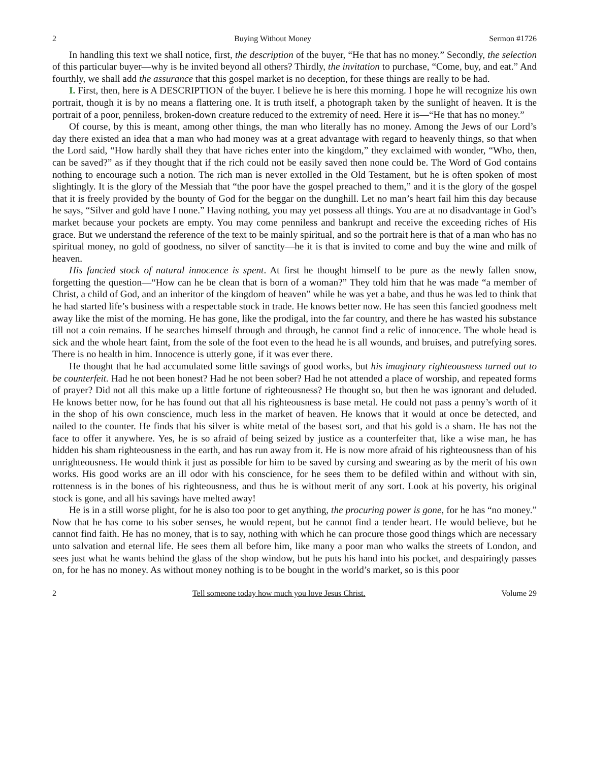2 Buying Without Money Sermon #1726
In handling this text we shall notice, first, the description of the buyer, “He that has no money.” Secondly, the selection of this particular buyer—why is he invited beyond all others? Thirdly, the invitation to purchase, “Come, buy, and eat.” And fourthly, we shall add the assurance that this gospel market is no deception, for these things are really to be had.
I. First, then, here is A DESCRIPTION of the buyer. I believe he is here this morning. I hope he will recognize his own portrait, though it is by no means a flattering one. It is truth itself, a photograph taken by the sunlight of heaven. It is the portrait of a poor, penniless, broken-down creature reduced to the extremity of need. Here it is—“He that has no money.”
Of course, by this is meant, among other things, the man who literally has no money. Among the Jews of our Lord’s day there existed an idea that a man who had money was at a great advantage with regard to heavenly things, so that when the Lord said, “How hardly shall they that have riches enter into the kingdom,” they exclaimed with wonder, “Who, then, can be saved?” as if they thought that if the rich could not be easily saved then none could be. The Word of God contains nothing to encourage such a notion. The rich man is never extolled in the Old Testament, but he is often spoken of most slightingly. It is the glory of the Messiah that “the poor have the gospel preached to them,” and it is the glory of the gospel that it is freely provided by the bounty of God for the beggar on the dunghill. Let no man’s heart fail him this day because he says, “Silver and gold have I none.” Having nothing, you may yet possess all things. You are at no disadvantage in God’s market because your pockets are empty. You may come penniless and bankrupt and receive the exceeding riches of His grace. But we understand the reference of the text to be mainly spiritual, and so the portrait here is that of a man who has no spiritual money, no gold of goodness, no silver of sanctity—he it is that is invited to come and buy the wine and milk of heaven.
His fancied stock of natural innocence is spent. At first he thought himself to be pure as the newly fallen snow, forgetting the question—“How can he be clean that is born of a woman?” They told him that he was made “a member of Christ, a child of God, and an inheritor of the kingdom of heaven” while he was yet a babe, and thus he was led to think that he had started life’s business with a respectable stock in trade. He knows better now. He has seen this fancied goodness melt away like the mist of the morning. He has gone, like the prodigal, into the far country, and there he has wasted his substance till not a coin remains. If he searches himself through and through, he cannot find a relic of innocence. The whole head is sick and the whole heart faint, from the sole of the foot even to the head he is all wounds, and bruises, and putrefying sores. There is no health in him. Innocence is utterly gone, if it was ever there.
He thought that he had accumulated some little savings of good works, but his imaginary righteousness turned out to be counterfeit. Had he not been honest? Had he not been sober? Had he not attended a place of worship, and repeated forms of prayer? Did not all this make up a little fortune of righteousness? He thought so, but then he was ignorant and deluded. He knows better now, for he has found out that all his righteousness is base metal. He could not pass a penny’s worth of it in the shop of his own conscience, much less in the market of heaven. He knows that it would at once be detected, and nailed to the counter. He finds that his silver is white metal of the basest sort, and that his gold is a sham. He has not the face to offer it anywhere. Yes, he is so afraid of being seized by justice as a counterfeiter that, like a wise man, he has hidden his sham righteousness in the earth, and has run away from it. He is now more afraid of his righteousness than of his unrighteousness. He would think it just as possible for him to be saved by cursing and swearing as by the merit of his own works. His good works are an ill odor with his conscience, for he sees them to be defiled within and without with sin, rottenness is in the bones of his righteousness, and thus he is without merit of any sort. Look at his poverty, his original stock is gone, and all his savings have melted away!
He is in a still worse plight, for he is also too poor to get anything, the procuring power is gone, for he has “no money.” Now that he has come to his sober senses, he would repent, but he cannot find a tender heart. He would believe, but he cannot find faith. He has no money, that is to say, nothing with which he can procure those good things which are necessary unto salvation and eternal life. He sees them all before him, like many a poor man who walks the streets of London, and sees just what he wants behind the glass of the shop window, but he puts his hand into his pocket, and despairingly passes on, for he has no money. As without money nothing is to be bought in the world’s market, so is this poor
2 Tell someone today how much you love Jesus Christ. Volume 29